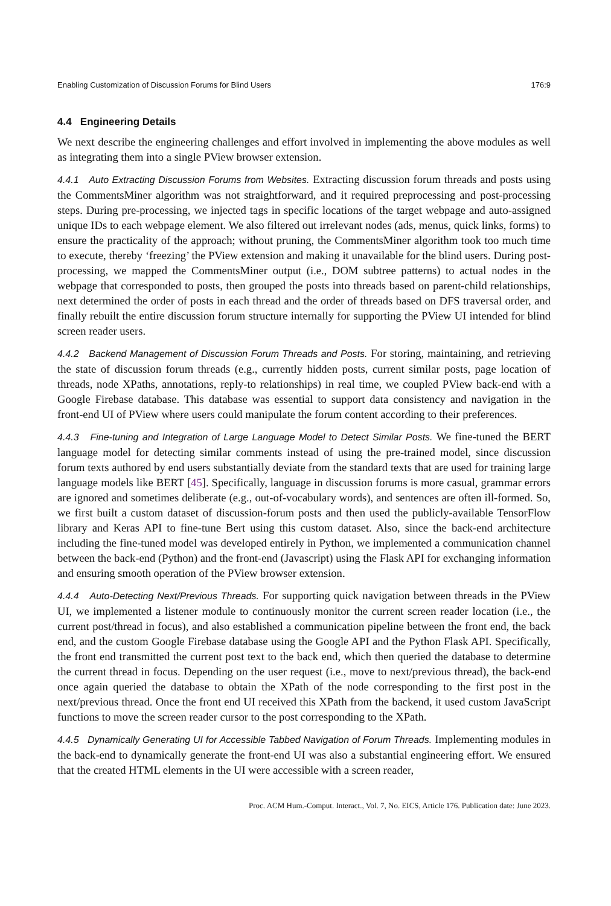Enabling Customization of Discussion Forums for Blind Users 176:9
4.4 Engineering Details
We next describe the engineering challenges and effort involved in implementing the above modules as well as integrating them into a single PView browser extension.
4.4.1 Auto Extracting Discussion Forums from Websites. Extracting discussion forum threads and posts using the CommentsMiner algorithm was not straightforward, and it required preprocessing and post-processing steps. During pre-processing, we injected tags in specific locations of the target webpage and auto-assigned unique IDs to each webpage element. We also filtered out irrelevant nodes (ads, menus, quick links, forms) to ensure the practicality of the approach; without pruning, the CommentsMiner algorithm took too much time to execute, thereby ‘freezing’ the PView extension and making it unavailable for the blind users. During post-processing, we mapped the CommentsMiner output (i.e., DOM subtree patterns) to actual nodes in the webpage that corresponded to posts, then grouped the posts into threads based on parent-child relationships, next determined the order of posts in each thread and the order of threads based on DFS traversal order, and finally rebuilt the entire discussion forum structure internally for supporting the PView UI intended for blind screen reader users.
4.4.2 Backend Management of Discussion Forum Threads and Posts. For storing, maintaining, and retrieving the state of discussion forum threads (e.g., currently hidden posts, current similar posts, page location of threads, node XPaths, annotations, reply-to relationships) in real time, we coupled PView back-end with a Google Firebase database. This database was essential to support data consistency and navigation in the front-end UI of PView where users could manipulate the forum content according to their preferences.
4.4.3 Fine-tuning and Integration of Large Language Model to Detect Similar Posts. We fine-tuned the BERT language model for detecting similar comments instead of using the pre-trained model, since discussion forum texts authored by end users substantially deviate from the standard texts that are used for training large language models like BERT [45]. Specifically, language in discussion forums is more casual, grammar errors are ignored and sometimes deliberate (e.g., out-of-vocabulary words), and sentences are often ill-formed. So, we first built a custom dataset of discussion-forum posts and then used the publicly-available TensorFlow library and Keras API to fine-tune Bert using this custom dataset. Also, since the back-end architecture including the fine-tuned model was developed entirely in Python, we implemented a communication channel between the back-end (Python) and the front-end (Javascript) using the Flask API for exchanging information and ensuring smooth operation of the PView browser extension.
4.4.4 Auto-Detecting Next/Previous Threads. For supporting quick navigation between threads in the PView UI, we implemented a listener module to continuously monitor the current screen reader location (i.e., the current post/thread in focus), and also established a communication pipeline between the front end, the back end, and the custom Google Firebase database using the Google API and the Python Flask API. Specifically, the front end transmitted the current post text to the back end, which then queried the database to determine the current thread in focus. Depending on the user request (i.e., move to next/previous thread), the back-end once again queried the database to obtain the XPath of the node corresponding to the first post in the next/previous thread. Once the front end UI received this XPath from the backend, it used custom JavaScript functions to move the screen reader cursor to the post corresponding to the XPath.
4.4.5 Dynamically Generating UI for Accessible Tabbed Navigation of Forum Threads. Implementing modules in the back-end to dynamically generate the front-end UI was also a substantial engineering effort. We ensured that the created HTML elements in the UI were accessible with a screen reader,
Proc. ACM Hum.-Comput. Interact., Vol. 7, No. EICS, Article 176. Publication date: June 2023.